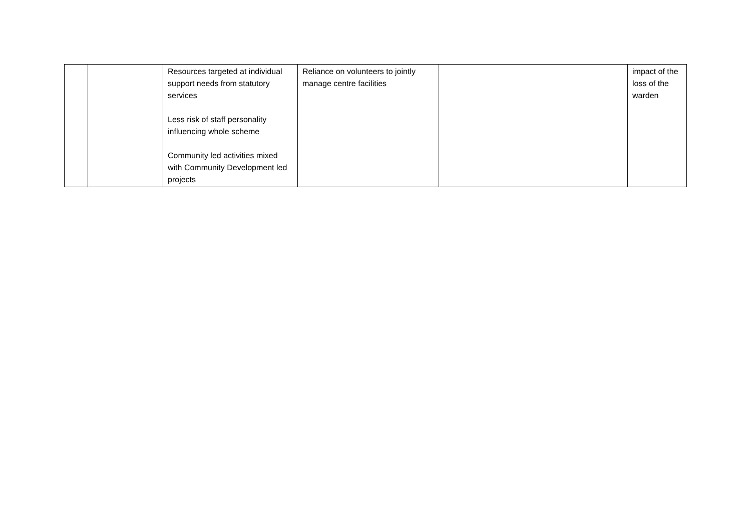| | | Resources targeted at individual support needs from statutory services Less risk of staff personality influencing whole scheme Community led activities mixed with Community Development led projects | Reliance on volunteers to jointly manage centre facilities | | impact of the loss of the warden |